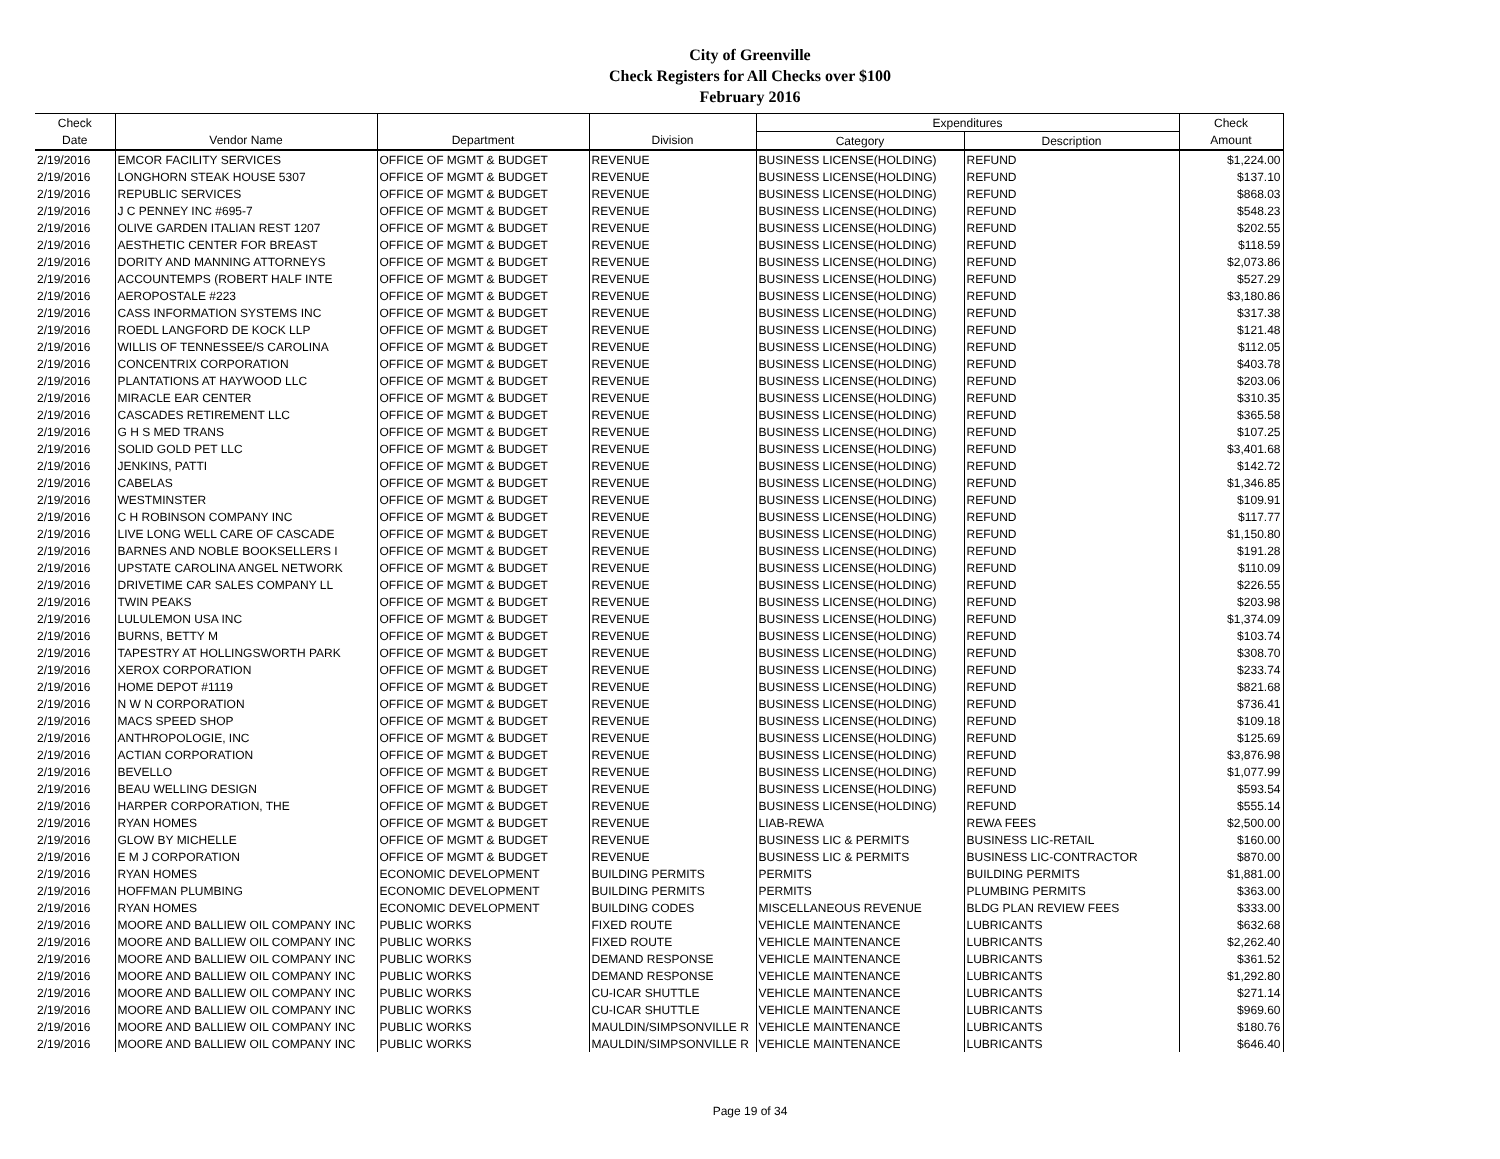City of Greenville
Check Registers for All Checks over $100
February 2016
| Check | | | | Expenditures | | Check |
| --- | --- | --- | --- | --- | --- | --- |
| Date | Vendor Name | Department | Division | Category | Description | Amount |
| 2/19/2016 | EMCOR FACILITY SERVICES | OFFICE OF MGMT & BUDGET | REVENUE | BUSINESS LICENSE(HOLDING) | REFUND | $1,224.00 |
| 2/19/2016 | LONGHORN STEAK HOUSE 5307 | OFFICE OF MGMT & BUDGET | REVENUE | BUSINESS LICENSE(HOLDING) | REFUND | $137.10 |
| 2/19/2016 | REPUBLIC SERVICES | OFFICE OF MGMT & BUDGET | REVENUE | BUSINESS LICENSE(HOLDING) | REFUND | $868.03 |
| 2/19/2016 | J C PENNEY INC #695-7 | OFFICE OF MGMT & BUDGET | REVENUE | BUSINESS LICENSE(HOLDING) | REFUND | $548.23 |
| 2/19/2016 | OLIVE GARDEN ITALIAN REST 1207 | OFFICE OF MGMT & BUDGET | REVENUE | BUSINESS LICENSE(HOLDING) | REFUND | $202.55 |
| 2/19/2016 | AESTHETIC CENTER FOR BREAST | OFFICE OF MGMT & BUDGET | REVENUE | BUSINESS LICENSE(HOLDING) | REFUND | $118.59 |
| 2/19/2016 | DORITY AND MANNING ATTORNEYS | OFFICE OF MGMT & BUDGET | REVENUE | BUSINESS LICENSE(HOLDING) | REFUND | $2,073.86 |
| 2/19/2016 | ACCOUNTEMPS (ROBERT HALF INTE | OFFICE OF MGMT & BUDGET | REVENUE | BUSINESS LICENSE(HOLDING) | REFUND | $527.29 |
| 2/19/2016 | AEROPOSTALE #223 | OFFICE OF MGMT & BUDGET | REVENUE | BUSINESS LICENSE(HOLDING) | REFUND | $3,180.86 |
| 2/19/2016 | CASS INFORMATION SYSTEMS INC | OFFICE OF MGMT & BUDGET | REVENUE | BUSINESS LICENSE(HOLDING) | REFUND | $317.38 |
| 2/19/2016 | ROEDL LANGFORD DE KOCK LLP | OFFICE OF MGMT & BUDGET | REVENUE | BUSINESS LICENSE(HOLDING) | REFUND | $121.48 |
| 2/19/2016 | WILLIS OF TENNESSEE/S CAROLINA | OFFICE OF MGMT & BUDGET | REVENUE | BUSINESS LICENSE(HOLDING) | REFUND | $112.05 |
| 2/19/2016 | CONCENTRIX CORPORATION | OFFICE OF MGMT & BUDGET | REVENUE | BUSINESS LICENSE(HOLDING) | REFUND | $403.78 |
| 2/19/2016 | PLANTATIONS AT HAYWOOD LLC | OFFICE OF MGMT & BUDGET | REVENUE | BUSINESS LICENSE(HOLDING) | REFUND | $203.06 |
| 2/19/2016 | MIRACLE EAR CENTER | OFFICE OF MGMT & BUDGET | REVENUE | BUSINESS LICENSE(HOLDING) | REFUND | $310.35 |
| 2/19/2016 | CASCADES RETIREMENT LLC | OFFICE OF MGMT & BUDGET | REVENUE | BUSINESS LICENSE(HOLDING) | REFUND | $365.58 |
| 2/19/2016 | G H S MED TRANS | OFFICE OF MGMT & BUDGET | REVENUE | BUSINESS LICENSE(HOLDING) | REFUND | $107.25 |
| 2/19/2016 | SOLID GOLD PET LLC | OFFICE OF MGMT & BUDGET | REVENUE | BUSINESS LICENSE(HOLDING) | REFUND | $3,401.68 |
| 2/19/2016 | JENKINS, PATTI | OFFICE OF MGMT & BUDGET | REVENUE | BUSINESS LICENSE(HOLDING) | REFUND | $142.72 |
| 2/19/2016 | CABELAS | OFFICE OF MGMT & BUDGET | REVENUE | BUSINESS LICENSE(HOLDING) | REFUND | $1,346.85 |
| 2/19/2016 | WESTMINSTER | OFFICE OF MGMT & BUDGET | REVENUE | BUSINESS LICENSE(HOLDING) | REFUND | $109.91 |
| 2/19/2016 | C H ROBINSON COMPANY INC | OFFICE OF MGMT & BUDGET | REVENUE | BUSINESS LICENSE(HOLDING) | REFUND | $117.77 |
| 2/19/2016 | LIVE LONG WELL CARE OF CASCADE | OFFICE OF MGMT & BUDGET | REVENUE | BUSINESS LICENSE(HOLDING) | REFUND | $1,150.80 |
| 2/19/2016 | BARNES AND NOBLE BOOKSELLERS I | OFFICE OF MGMT & BUDGET | REVENUE | BUSINESS LICENSE(HOLDING) | REFUND | $191.28 |
| 2/19/2016 | UPSTATE CAROLINA ANGEL NETWORK | OFFICE OF MGMT & BUDGET | REVENUE | BUSINESS LICENSE(HOLDING) | REFUND | $110.09 |
| 2/19/2016 | DRIVETIME CAR SALES COMPANY LL | OFFICE OF MGMT & BUDGET | REVENUE | BUSINESS LICENSE(HOLDING) | REFUND | $226.55 |
| 2/19/2016 | TWIN PEAKS | OFFICE OF MGMT & BUDGET | REVENUE | BUSINESS LICENSE(HOLDING) | REFUND | $203.98 |
| 2/19/2016 | LULULEMON USA INC | OFFICE OF MGMT & BUDGET | REVENUE | BUSINESS LICENSE(HOLDING) | REFUND | $1,374.09 |
| 2/19/2016 | BURNS, BETTY M | OFFICE OF MGMT & BUDGET | REVENUE | BUSINESS LICENSE(HOLDING) | REFUND | $103.74 |
| 2/19/2016 | TAPESTRY AT HOLLINGSWORTH PARK | OFFICE OF MGMT & BUDGET | REVENUE | BUSINESS LICENSE(HOLDING) | REFUND | $308.70 |
| 2/19/2016 | XEROX CORPORATION | OFFICE OF MGMT & BUDGET | REVENUE | BUSINESS LICENSE(HOLDING) | REFUND | $233.74 |
| 2/19/2016 | HOME DEPOT #1119 | OFFICE OF MGMT & BUDGET | REVENUE | BUSINESS LICENSE(HOLDING) | REFUND | $821.68 |
| 2/19/2016 | N W N CORPORATION | OFFICE OF MGMT & BUDGET | REVENUE | BUSINESS LICENSE(HOLDING) | REFUND | $736.41 |
| 2/19/2016 | MACS SPEED SHOP | OFFICE OF MGMT & BUDGET | REVENUE | BUSINESS LICENSE(HOLDING) | REFUND | $109.18 |
| 2/19/2016 | ANTHROPOLOGIE, INC | OFFICE OF MGMT & BUDGET | REVENUE | BUSINESS LICENSE(HOLDING) | REFUND | $125.69 |
| 2/19/2016 | ACTIAN CORPORATION | OFFICE OF MGMT & BUDGET | REVENUE | BUSINESS LICENSE(HOLDING) | REFUND | $3,876.98 |
| 2/19/2016 | BEVELLO | OFFICE OF MGMT & BUDGET | REVENUE | BUSINESS LICENSE(HOLDING) | REFUND | $1,077.99 |
| 2/19/2016 | BEAU WELLING DESIGN | OFFICE OF MGMT & BUDGET | REVENUE | BUSINESS LICENSE(HOLDING) | REFUND | $593.54 |
| 2/19/2016 | HARPER CORPORATION, THE | OFFICE OF MGMT & BUDGET | REVENUE | BUSINESS LICENSE(HOLDING) | REFUND | $555.14 |
| 2/19/2016 | RYAN HOMES | OFFICE OF MGMT & BUDGET | REVENUE | LIAB-REWA | REWA FEES | $2,500.00 |
| 2/19/2016 | GLOW BY MICHELLE | OFFICE OF MGMT & BUDGET | REVENUE | BUSINESS LIC & PERMITS | BUSINESS LIC-RETAIL | $160.00 |
| 2/19/2016 | E M J CORPORATION | OFFICE OF MGMT & BUDGET | REVENUE | BUSINESS LIC & PERMITS | BUSINESS LIC-CONTRACTOR | $870.00 |
| 2/19/2016 | RYAN HOMES | ECONOMIC DEVELOPMENT | BUILDING PERMITS | PERMITS | BUILDING PERMITS | $1,881.00 |
| 2/19/2016 | HOFFMAN PLUMBING | ECONOMIC DEVELOPMENT | BUILDING PERMITS | PERMITS | PLUMBING PERMITS | $363.00 |
| 2/19/2016 | RYAN HOMES | ECONOMIC DEVELOPMENT | BUILDING CODES | MISCELLANEOUS REVENUE | BLDG PLAN REVIEW FEES | $333.00 |
| 2/19/2016 | MOORE AND BALLIEW OIL COMPANY INC | PUBLIC WORKS | FIXED ROUTE | VEHICLE MAINTENANCE | LUBRICANTS | $632.68 |
| 2/19/2016 | MOORE AND BALLIEW OIL COMPANY INC | PUBLIC WORKS | FIXED ROUTE | VEHICLE MAINTENANCE | LUBRICANTS | $2,262.40 |
| 2/19/2016 | MOORE AND BALLIEW OIL COMPANY INC | PUBLIC WORKS | DEMAND RESPONSE | VEHICLE MAINTENANCE | LUBRICANTS | $361.52 |
| 2/19/2016 | MOORE AND BALLIEW OIL COMPANY INC | PUBLIC WORKS | DEMAND RESPONSE | VEHICLE MAINTENANCE | LUBRICANTS | $1,292.80 |
| 2/19/2016 | MOORE AND BALLIEW OIL COMPANY INC | PUBLIC WORKS | CU-ICAR SHUTTLE | VEHICLE MAINTENANCE | LUBRICANTS | $271.14 |
| 2/19/2016 | MOORE AND BALLIEW OIL COMPANY INC | PUBLIC WORKS | CU-ICAR SHUTTLE | VEHICLE MAINTENANCE | LUBRICANTS | $969.60 |
| 2/19/2016 | MOORE AND BALLIEW OIL COMPANY INC | PUBLIC WORKS | MAULDIN/SIMPSONVILLE R | VEHICLE MAINTENANCE | LUBRICANTS | $180.76 |
| 2/19/2016 | MOORE AND BALLIEW OIL COMPANY INC | PUBLIC WORKS | MAULDIN/SIMPSONVILLE R | VEHICLE MAINTENANCE | LUBRICANTS | $646.40 |
Page 19 of 34